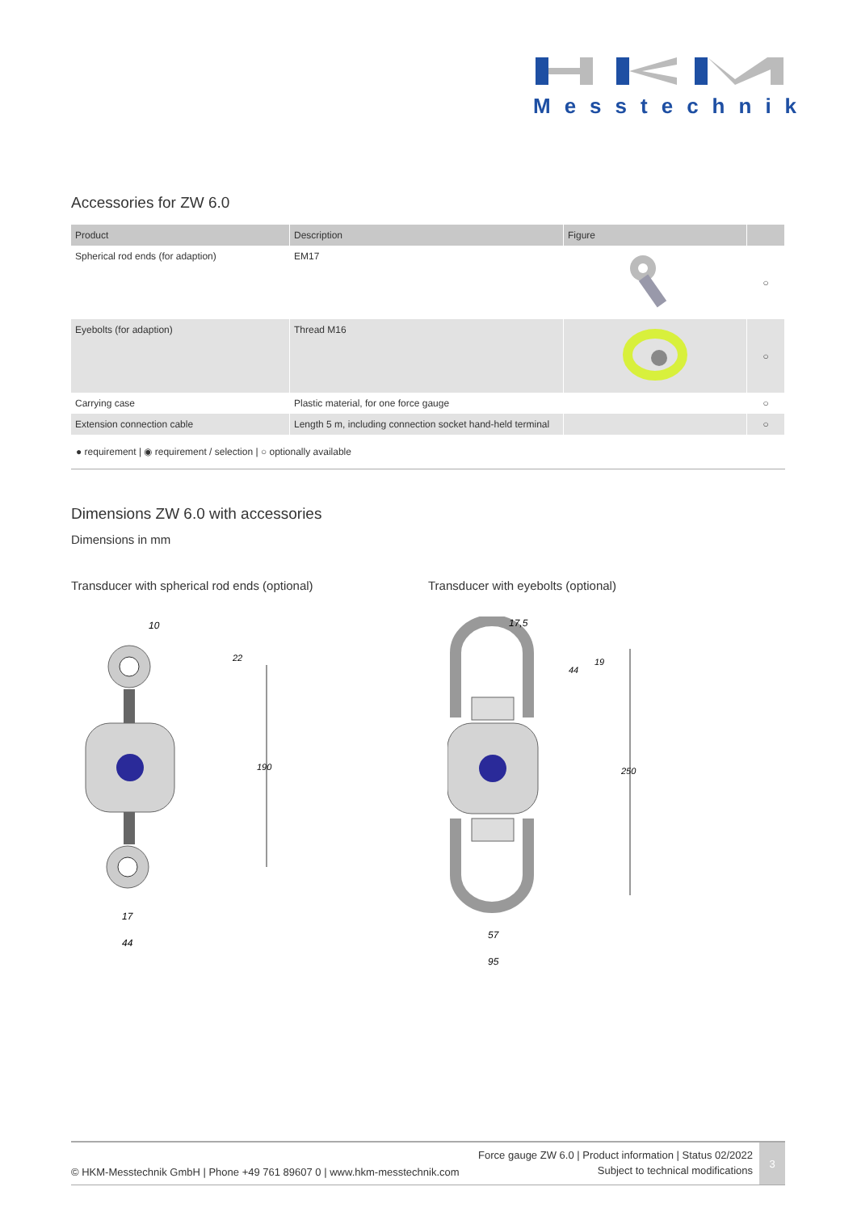Messtechnik
Accessories for ZW 6.0
| Product | Description | Figure | |
| --- | --- | --- | --- |
| Spherical rod ends (for adaption) | EM17 | | ○ |
| Eyebolts (for adaption) | Thread M16 | | ○ |
| Carrying case | Plastic material, for one force gauge | | ○ |
| Extension connection cable | Length 5 m, including connection socket hand-held terminal | | ○ |
● requirement | ◉ requirement / selection | ○ optionally available
Dimensions ZW 6.0 with accessories
Dimensions in mm
Transducer with spherical rod ends (optional) Transducer with eyebolts (optional)
10
190
22
17
44
17,5
44
19
250
57
95
© HKM-Messtechnik GmbH | Phone +49 761 89607 0 | www.hkm-messtechnik.com
Force gauge ZW 6.0 | Product information | Status 02/2022
Subject to technical modifications
3